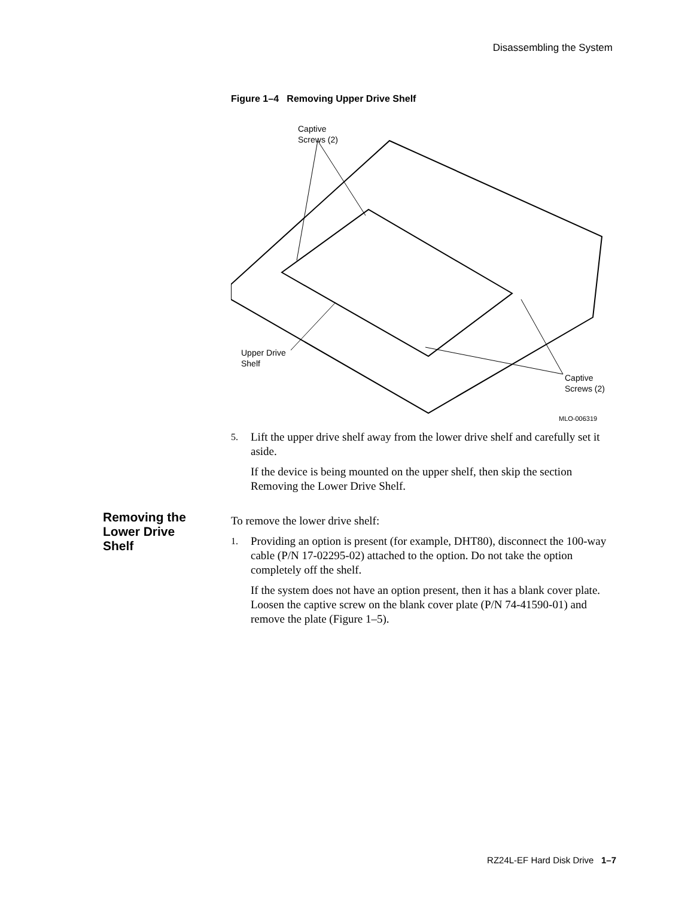Disassembling the System
Figure 1–4 Removing Upper Drive Shelf
Captive
Screws (2)
Upper Drive
Shelf
Captive
Screws (2)
MLO-006319
5.
Lift the upper drive shelf away from the lower drive shelf and carefully set it aside.
If the device is being mounted on the upper shelf, then skip the section Removing the Lower Drive Shelf.
To remove the lower drive shelf:
1.
Providing an option is present (for example, DHT80), disconnect the 100-way cable (P/N 17-02295-02) attached to the option. Do not take the option completely off the shelf.
If the system does not have an option present, then it has a blank cover plate. Loosen the captive screw on the blank cover plate (P/N 74-41590-01) and remove the plate (Figure 1–5).
Removing the Lower Drive Shelf
RZ24L-EF Hard Disk Drive 1–7